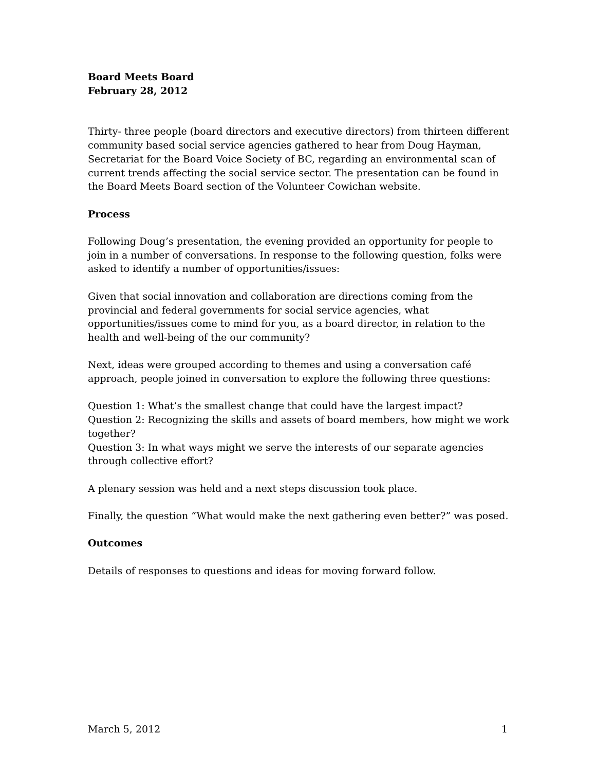Board Meets Board
February 28, 2012
Thirty- three people (board directors and executive directors) from thirteen different community based social service agencies gathered to hear from Doug Hayman, Secretariat for the Board Voice Society of BC, regarding an environmental scan of current trends affecting the social service sector. The presentation can be found in the Board Meets Board section of the Volunteer Cowichan website.
Process
Following Doug’s presentation, the evening provided an opportunity for people to join in a number of conversations. In response to the following question, folks were asked to identify a number of opportunities/issues:
Given that social innovation and collaboration are directions coming from the provincial and federal governments for social service agencies, what opportunities/issues come to mind for you, as a board director, in relation to the health and well-being of the our community?
Next, ideas were grouped according to themes and using a conversation café approach, people joined in conversation to explore the following three questions:
Question 1: What’s the smallest change that could have the largest impact?
Question 2: Recognizing the skills and assets of board members, how might we work together?
Question 3: In what ways might we serve the interests of our separate agencies through collective effort?
A plenary session was held and a next steps discussion took place.
Finally, the question “What would make the next gathering even better?” was posed.
Outcomes
Details of responses to questions and ideas for moving forward follow.
March 5, 2012 1